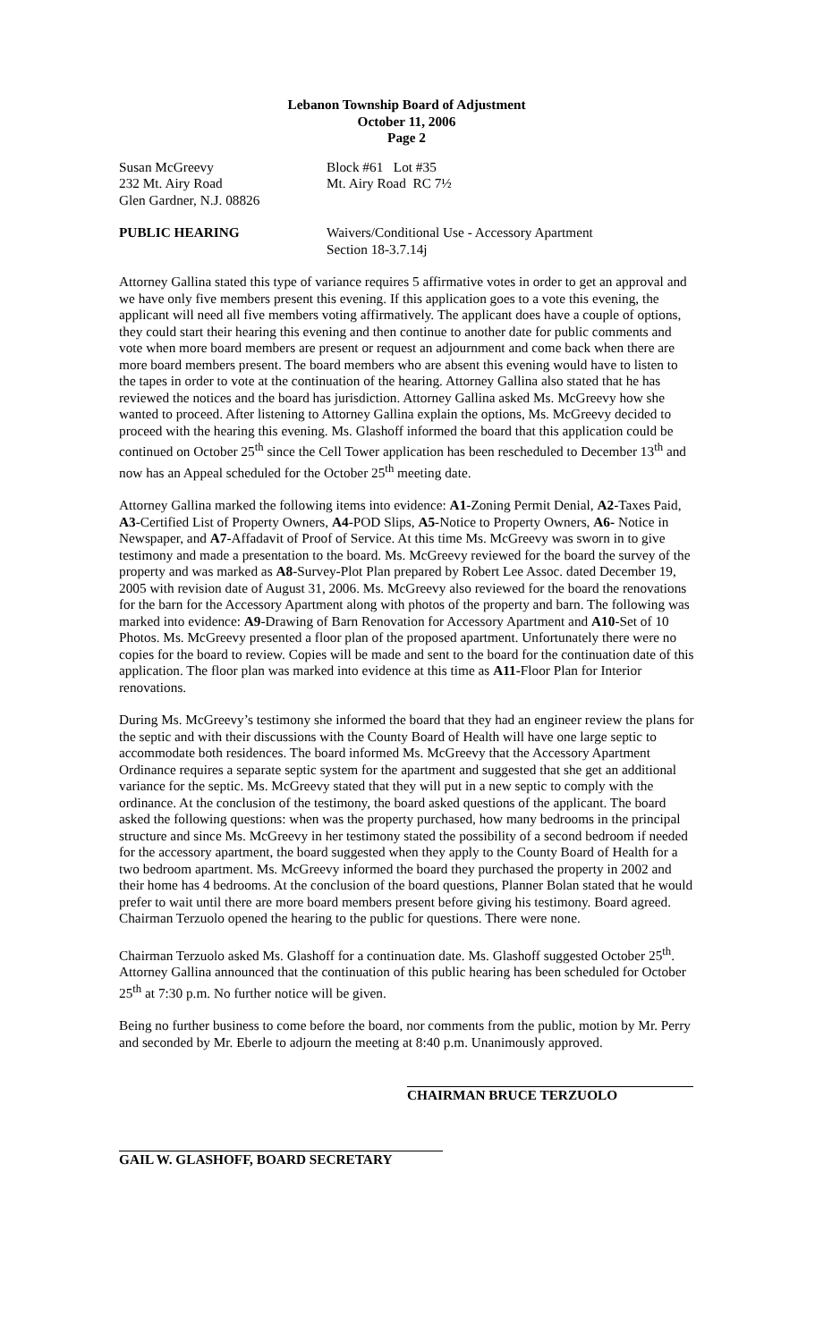Lebanon Township Board of Adjustment
October 11, 2006
Page 2
Susan McGreevy
232 Mt. Airy Road
Glen Gardner, N.J. 08826
Block #61 Lot #35
Mt. Airy Road RC 7½
PUBLIC HEARING Waivers/Conditional Use - Accessory Apartment
Section 18-3.7.14j
Attorney Gallina stated this type of variance requires 5 affirmative votes in order to get an approval and we have only five members present this evening. If this application goes to a vote this evening, the applicant will need all five members voting affirmatively. The applicant does have a couple of options, they could start their hearing this evening and then continue to another date for public comments and vote when more board members are present or request an adjournment and come back when there are more board members present. The board members who are absent this evening would have to listen to the tapes in order to vote at the continuation of the hearing. Attorney Gallina also stated that he has reviewed the notices and the board has jurisdiction. Attorney Gallina asked Ms. McGreevy how she wanted to proceed. After listening to Attorney Gallina explain the options, Ms. McGreevy decided to proceed with the hearing this evening. Ms. Glashoff informed the board that this application could be continued on October 25<sup>th</sup> since the Cell Tower application has been rescheduled to December 13<sup>th</sup> and now has an Appeal scheduled for the October 25<sup>th</sup> meeting date.
Attorney Gallina marked the following items into evidence: A1-Zoning Permit Denial, A2-Taxes Paid, A3-Certified List of Property Owners, A4-POD Slips, A5-Notice to Property Owners, A6- Notice in Newspaper, and A7-Affadavit of Proof of Service. At this time Ms. McGreevy was sworn in to give testimony and made a presentation to the board. Ms. McGreevy reviewed for the board the survey of the property and was marked as A8-Survey-Plot Plan prepared by Robert Lee Assoc. dated December 19, 2005 with revision date of August 31, 2006. Ms. McGreevy also reviewed for the board the renovations for the barn for the Accessory Apartment along with photos of the property and barn. The following was marked into evidence: A9-Drawing of Barn Renovation for Accessory Apartment and A10-Set of 10 Photos. Ms. McGreevy presented a floor plan of the proposed apartment. Unfortunately there were no copies for the board to review. Copies will be made and sent to the board for the continuation date of this application. The floor plan was marked into evidence at this time as A11-Floor Plan for Interior renovations.
During Ms. McGreevy’s testimony she informed the board that they had an engineer review the plans for the septic and with their discussions with the County Board of Health will have one large septic to accommodate both residences. The board informed Ms. McGreevy that the Accessory Apartment Ordinance requires a separate septic system for the apartment and suggested that she get an additional variance for the septic. Ms. McGreevy stated that they will put in a new septic to comply with the ordinance. At the conclusion of the testimony, the board asked questions of the applicant. The board asked the following questions: when was the property purchased, how many bedrooms in the principal structure and since Ms. McGreevy in her testimony stated the possibility of a second bedroom if needed for the accessory apartment, the board suggested when they apply to the County Board of Health for a two bedroom apartment. Ms. McGreevy informed the board they purchased the property in 2002 and their home has 4 bedrooms. At the conclusion of the board questions, Planner Bolan stated that he would prefer to wait until there are more board members present before giving his testimony. Board agreed. Chairman Terzuolo opened the hearing to the public for questions. There were none.
Chairman Terzuolo asked Ms. Glashoff for a continuation date. Ms. Glashoff suggested October 25<sup>th</sup>. Attorney Gallina announced that the continuation of this public hearing has been scheduled for October 25<sup>th</sup> at 7:30 p.m. No further notice will be given.
Being no further business to come before the board, nor comments from the public, motion by Mr. Perry and seconded by Mr. Eberle to adjourn the meeting at 8:40 p.m. Unanimously approved.
CHAIRMAN BRUCE TERZUOLO
GAIL W. GLASHOFF, BOARD SECRETARY